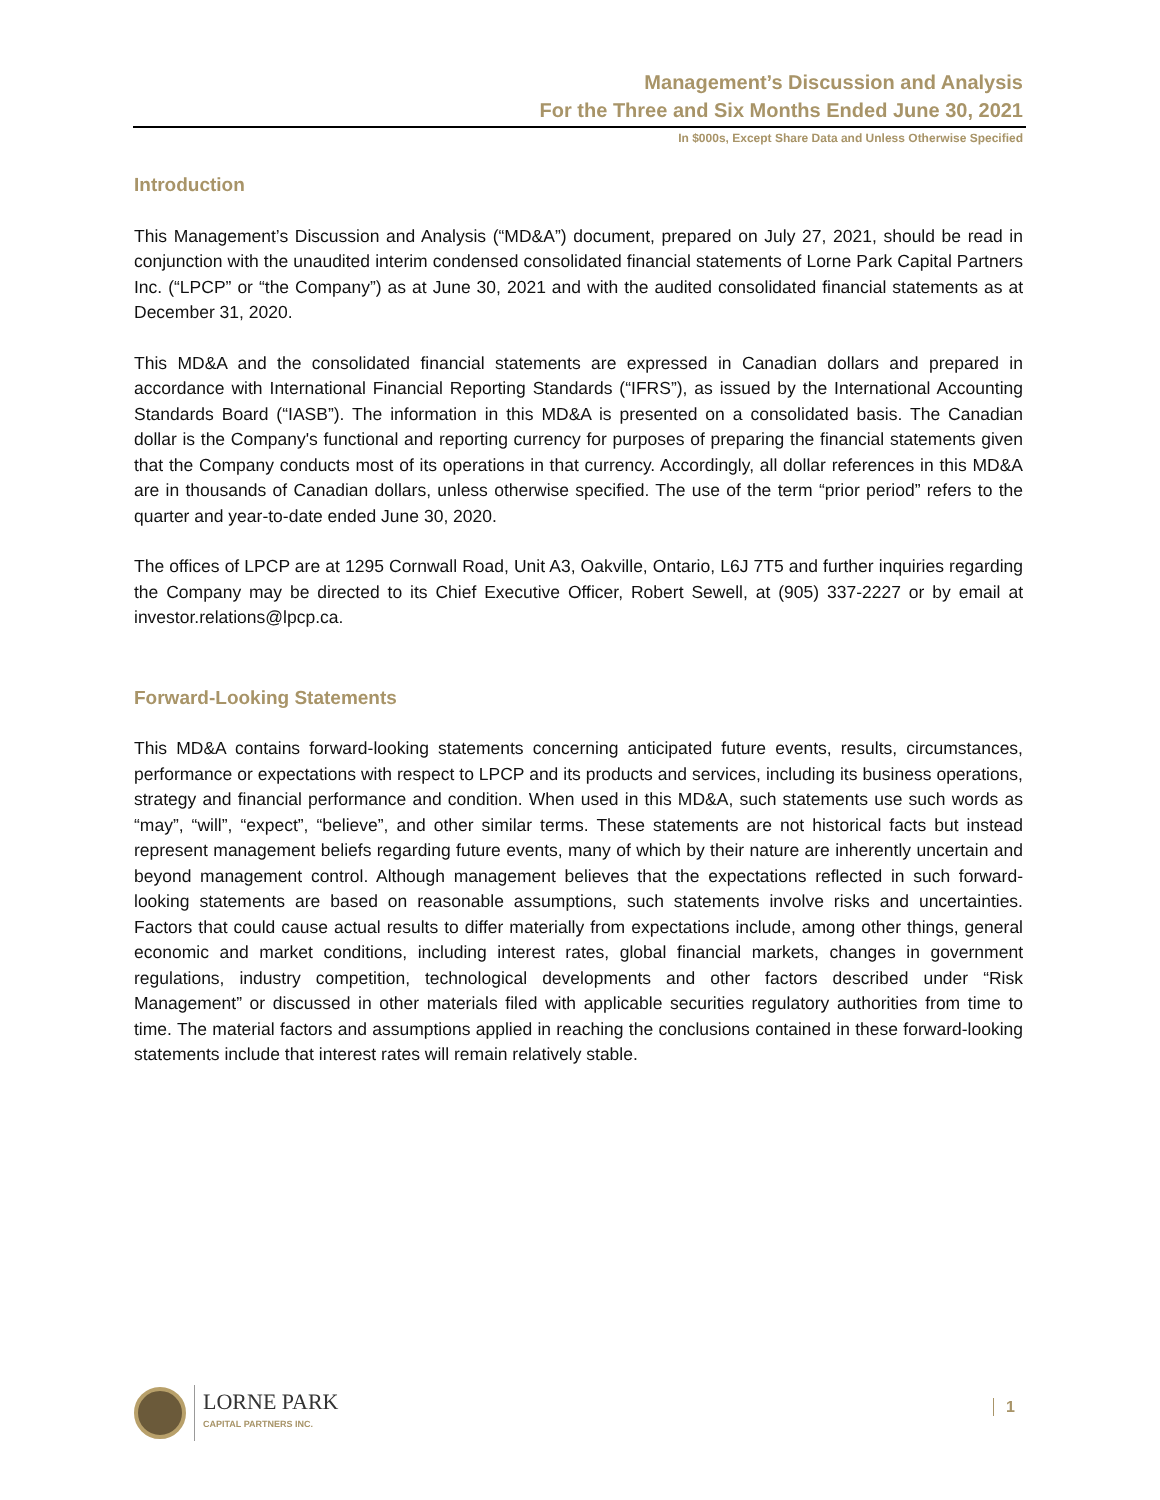Management’s Discussion and Analysis
For the Three and Six Months Ended June 30, 2021
In $000s, Except Share Data and Unless Otherwise Specified
Introduction
This Management’s Discussion and Analysis (“MD&A”) document, prepared on July 27, 2021, should be read in conjunction with the unaudited interim condensed consolidated financial statements of Lorne Park Capital Partners Inc. (“LPCP” or “the Company”) as at June 30, 2021 and with the audited consolidated financial statements as at December 31, 2020.
This MD&A and the consolidated financial statements are expressed in Canadian dollars and prepared in accordance with International Financial Reporting Standards (“IFRS”), as issued by the International Accounting Standards Board (“IASB”). The information in this MD&A is presented on a consolidated basis. The Canadian dollar is the Company's functional and reporting currency for purposes of preparing the financial statements given that the Company conducts most of its operations in that currency. Accordingly, all dollar references in this MD&A are in thousands of Canadian dollars, unless otherwise specified. The use of the term “prior period” refers to the quarter and year-to-date ended June 30, 2020.
The offices of LPCP are at 1295 Cornwall Road, Unit A3, Oakville, Ontario, L6J 7T5 and further inquiries regarding the Company may be directed to its Chief Executive Officer, Robert Sewell, at (905) 337-2227 or by email at investor.relations@lpcp.ca.
Forward-Looking Statements
This MD&A contains forward-looking statements concerning anticipated future events, results, circumstances, performance or expectations with respect to LPCP and its products and services, including its business operations, strategy and financial performance and condition. When used in this MD&A, such statements use such words as “may”, “will”, “expect”, “believe”, and other similar terms. These statements are not historical facts but instead represent management beliefs regarding future events, many of which by their nature are inherently uncertain and beyond management control. Although management believes that the expectations reflected in such forward-looking statements are based on reasonable assumptions, such statements involve risks and uncertainties. Factors that could cause actual results to differ materially from expectations include, among other things, general economic and market conditions, including interest rates, global financial markets, changes in government regulations, industry competition, technological developments and other factors described under “Risk Management” or discussed in other materials filed with applicable securities regulatory authorities from time to time. The material factors and assumptions applied in reaching the conclusions contained in these forward-looking statements include that interest rates will remain relatively stable.
LORNE PARK
CAPITAL PARTNERS INC.
1